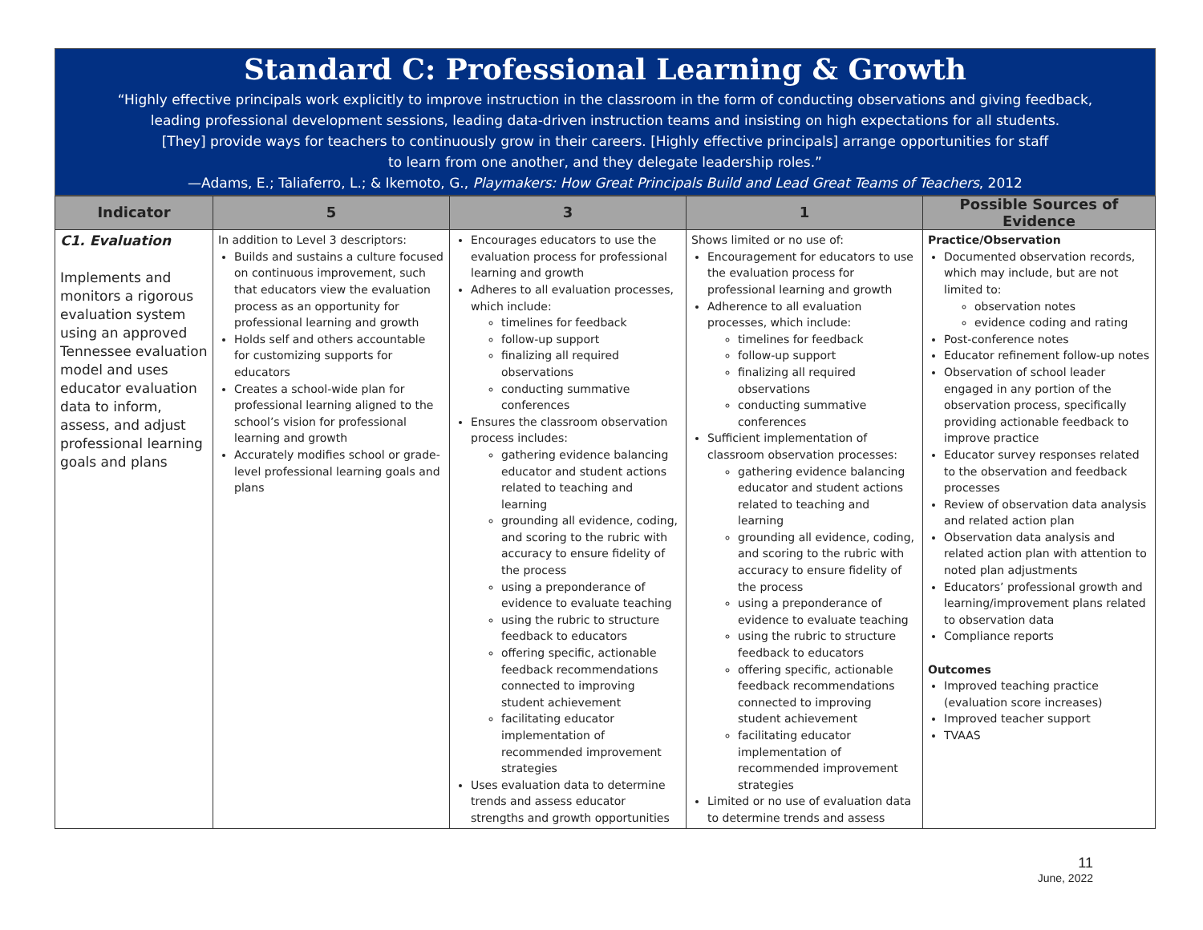Standard C: Professional Learning & Growth
“Highly effective principals work explicitly to improve instruction in the classroom in the form of conducting observations and giving feedback,
leading professional development sessions, leading data-driven instruction teams and insisting on high expectations for all students.
[They] provide ways for teachers to continuously grow in their careers. [Highly effective principals] arrange opportunities for staff
to learn from one another, and they delegate leadership roles.”
—Adams, E.; Taliaferro, L.; & Ikemoto, G., Playmakers: How Great Principals Build and Lead Great Teams of Teachers, 2012
| Indicator | 5 | 3 | 1 | Possible Sources of Evidence |
| --- | --- | --- | --- | --- |
| C1. Evaluation Implements and monitors a rigorous evaluation system using an approved Tennessee evaluation model and uses educator evaluation data to inform, assess, and adjust professional learning goals and plans | In addition to Level 3 descriptors: Builds and sustains a culture focused on continuous improvement, such that educators view the evaluation process as an opportunity for professional learning and growth Holds self and others accountable for customizing supports for educators Creates a school-wide plan for professional learning aligned to the school’s vision for professional learning and growth Accurately modifies school or grade-level professional learning goals and plans | Encourages educators to use the evaluation process for professional learning and growth Adheres to all evaluation processes, which include: timelines for feedback follow-up support finalizing all required observations conducting summative conferences Ensures the classroom observation process includes: gathering evidence balancing educator and student actions related to teaching and learning grounding all evidence, coding, and scoring to the rubric with accuracy to ensure fidelity of the process using a preponderance of evidence to evaluate teaching using the rubric to structure feedback to educators offering specific, actionable feedback recommendations connected to improving student achievement facilitating educator implementation of recommended improvement strategies Uses evaluation data to determine trends and assess educator strengths and growth opportunities | Shows limited or no use of: Encouragement for educators to use the evaluation process for professional learning and growth Adherence to all evaluation processes, which include: timelines for feedback follow-up support finalizing all required observations conducting summative conferences Sufficient implementation of classroom observation processes: gathering evidence balancing educator and student actions related to teaching and learning grounding all evidence, coding, and scoring to the rubric with accuracy to ensure fidelity of the process using a preponderance of evidence to evaluate teaching using the rubric to structure feedback to educators offering specific, actionable feedback recommendations connected to improving student achievement facilitating educator implementation of recommended improvement strategies Limited or no use of evaluation data to determine trends and assess | Practice/Observation Documented observation records, which may include, but are not limited to: observation notes evidence coding and rating Post-conference notes Educator refinement follow-up notes Observation of school leader engaged in any portion of the observation process, specifically providing actionable feedback to improve practice Educator survey responses related to the observation and feedback processes Review of observation data analysis and related action plan Observation data analysis and related action plan with attention to noted plan adjustments Educators’ professional growth and learning/improvement plans related to observation data Compliance reports Outcomes Improved teaching practice (evaluation score increases) Improved teacher support TVAAS |
11
June, 2022